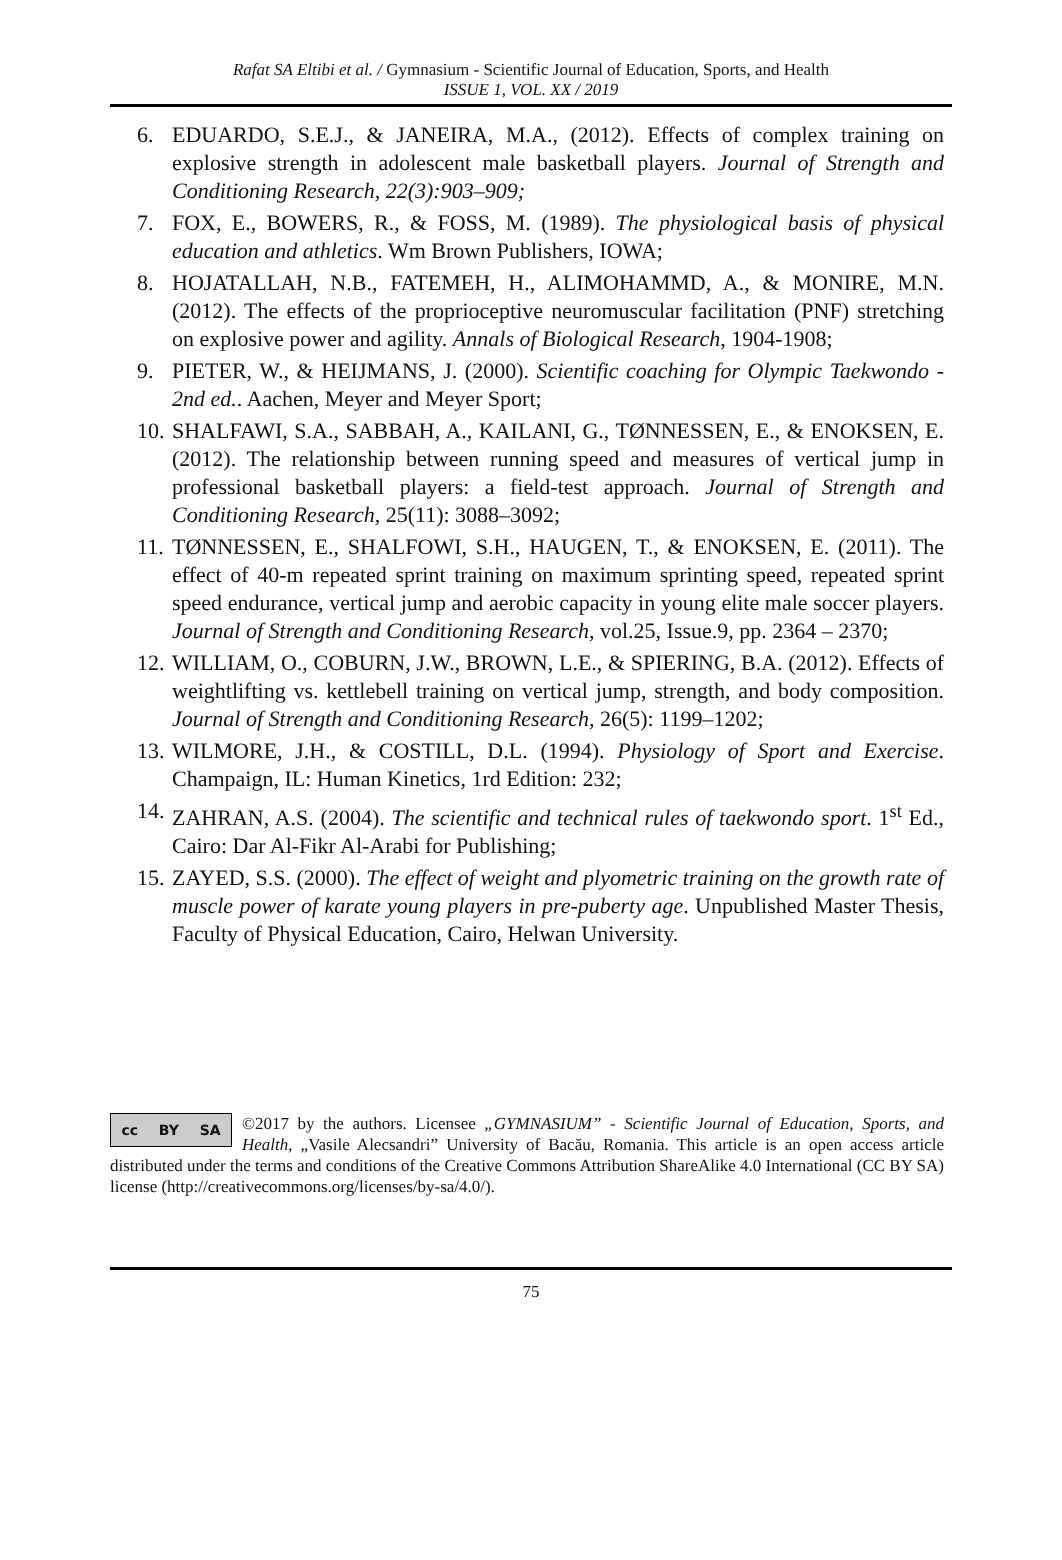Rafat SA Eltibi et al. / Gymnasium - Scientific Journal of Education, Sports, and Health
ISSUE 1, VOL. XX / 2019
6. EDUARDO, S.E.J., & JANEIRA, M.A., (2012). Effects of complex training on explosive strength in adolescent male basketball players. Journal of Strength and Conditioning Research, 22(3):903–909;
7. FOX, E., BOWERS, R., & FOSS, M. (1989). The physiological basis of physical education and athletics. Wm Brown Publishers, IOWA;
8. HOJATALLAH, N.B., FATEMEH, H., ALIMOHAMMD, A., & MONIRE, M.N. (2012). The effects of the proprioceptive neuromuscular facilitation (PNF) stretching on explosive power and agility. Annals of Biological Research, 1904-1908;
9. PIETER, W., & HEIJMANS, J. (2000). Scientific coaching for Olympic Taekwondo - 2nd ed.. Aachen, Meyer and Meyer Sport;
10. SHALFAWI, S.A., SABBAH, A., KAILANI, G., TØNNESSEN, E., & ENOKSEN, E. (2012). The relationship between running speed and measures of vertical jump in professional basketball players: a field-test approach. Journal of Strength and Conditioning Research, 25(11): 3088–3092;
11. TØNNESSEN, E., SHALFOWI, S.H., HAUGEN, T., & ENOKSEN, E. (2011). The effect of 40-m repeated sprint training on maximum sprinting speed, repeated sprint speed endurance, vertical jump and aerobic capacity in young elite male soccer players. Journal of Strength and Conditioning Research, vol.25, Issue.9, pp. 2364 – 2370;
12. WILLIAM, O., COBURN, J.W., BROWN, L.E., & SPIERING, B.A. (2012). Effects of weightlifting vs. kettlebell training on vertical jump, strength, and body composition. Journal of Strength and Conditioning Research, 26(5): 1199–1202;
13. WILMORE, J.H., & COSTILL, D.L. (1994). Physiology of Sport and Exercise. Champaign, IL: Human Kinetics, 1rd Edition: 232;
14. ZAHRAN, A.S. (2004). The scientific and technical rules of taekwondo sport. 1<sup>st</sup> Ed., Cairo: Dar Al-Fikr Al-Arabi for Publishing;
15. ZAYED, S.S. (2000). The effect of weight and plyometric training on the growth rate of muscle power of karate young players in pre-puberty age. Unpublished Master Thesis, Faculty of Physical Education, Cairo, Helwan University.
cc BY SA
©2017 by the authors. Licensee „GYMNASIUM” - Scientific Journal of Education, Sports, and Health, „Vasile Alecsandri” University of Bacău, Romania. This article is an open access article distributed under the terms and conditions of the Creative Commons Attribution ShareAlike 4.0 International (CC BY SA) license (http://creativecommons.org/licenses/by-sa/4.0/).
75